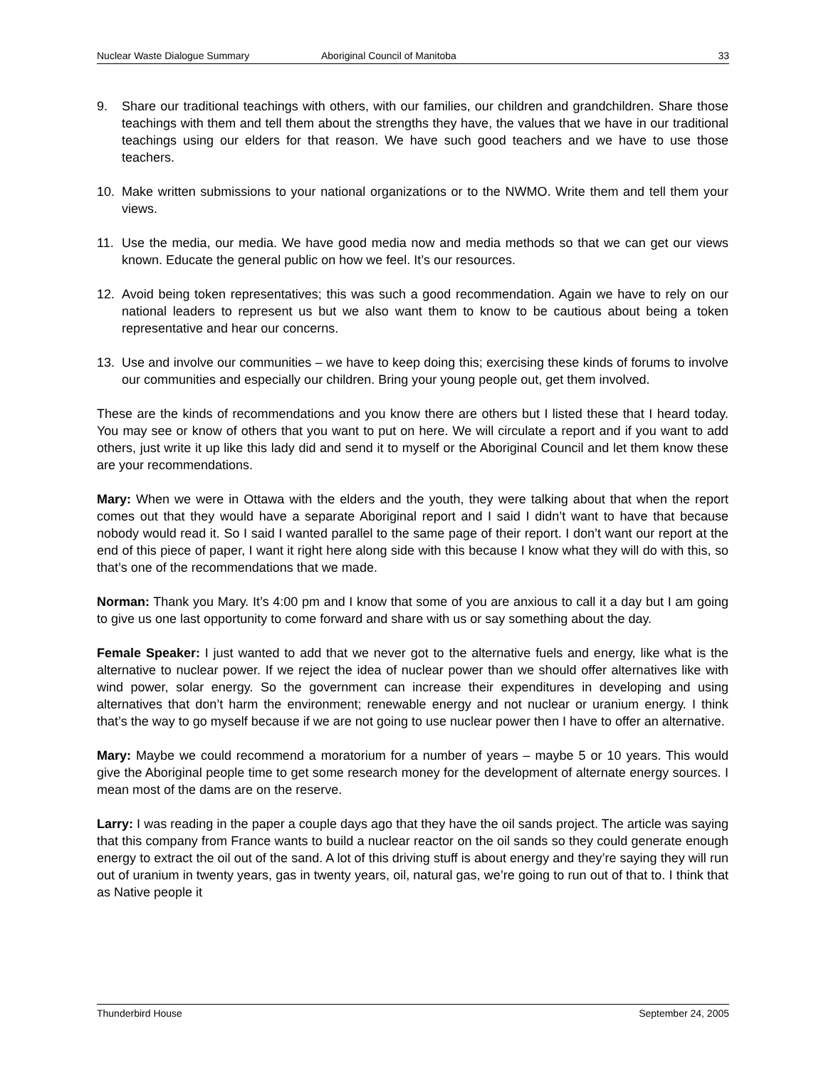Nuclear Waste Dialogue Summary Aboriginal Council of Manitoba 33
9. Share our traditional teachings with others, with our families, our children and grandchildren. Share those teachings with them and tell them about the strengths they have, the values that we have in our traditional teachings using our elders for that reason. We have such good teachers and we have to use those teachers.
10. Make written submissions to your national organizations or to the NWMO. Write them and tell them your views.
11. Use the media, our media. We have good media now and media methods so that we can get our views known. Educate the general public on how we feel. It’s our resources.
12. Avoid being token representatives; this was such a good recommendation. Again we have to rely on our national leaders to represent us but we also want them to know to be cautious about being a token representative and hear our concerns.
13. Use and involve our communities – we have to keep doing this; exercising these kinds of forums to involve our communities and especially our children. Bring your young people out, get them involved.
These are the kinds of recommendations and you know there are others but I listed these that I heard today. You may see or know of others that you want to put on here. We will circulate a report and if you want to add others, just write it up like this lady did and send it to myself or the Aboriginal Council and let them know these are your recommendations.
Mary: When we were in Ottawa with the elders and the youth, they were talking about that when the report comes out that they would have a separate Aboriginal report and I said I didn’t want to have that because nobody would read it. So I said I wanted parallel to the same page of their report. I don’t want our report at the end of this piece of paper, I want it right here along side with this because I know what they will do with this, so that’s one of the recommendations that we made.
Norman: Thank you Mary. It’s 4:00 pm and I know that some of you are anxious to call it a day but I am going to give us one last opportunity to come forward and share with us or say something about the day.
Female Speaker: I just wanted to add that we never got to the alternative fuels and energy, like what is the alternative to nuclear power. If we reject the idea of nuclear power than we should offer alternatives like with wind power, solar energy. So the government can increase their expenditures in developing and using alternatives that don’t harm the environment; renewable energy and not nuclear or uranium energy. I think that’s the way to go myself because if we are not going to use nuclear power then I have to offer an alternative.
Mary: Maybe we could recommend a moratorium for a number of years – maybe 5 or 10 years. This would give the Aboriginal people time to get some research money for the development of alternate energy sources. I mean most of the dams are on the reserve.
Larry: I was reading in the paper a couple days ago that they have the oil sands project. The article was saying that this company from France wants to build a nuclear reactor on the oil sands so they could generate enough energy to extract the oil out of the sand. A lot of this driving stuff is about energy and they’re saying they will run out of uranium in twenty years, gas in twenty years, oil, natural gas, we’re going to run out of that to. I think that as Native people it
Thunderbird House September 24, 2005